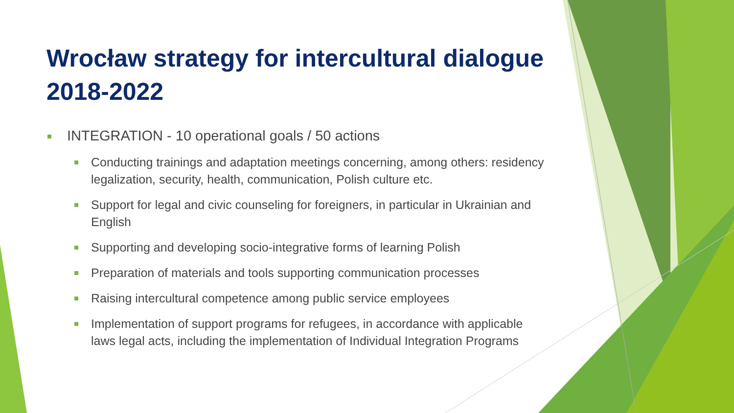Wrocław strategy for intercultural dialogue 2018-2022
INTEGRATION - 10 operational goals / 50 actions
Conducting trainings and adaptation meetings concerning, among others: residency legalization, security, health, communication, Polish culture etc.
Support for legal and civic counseling for foreigners, in particular in Ukrainian and English
Supporting and developing socio-integrative forms of learning Polish
Preparation of materials and tools supporting communication processes
Raising intercultural competence among public service employees
Implementation of support programs for refugees, in accordance with applicable laws legal acts, including the implementation of Individual Integration Programs